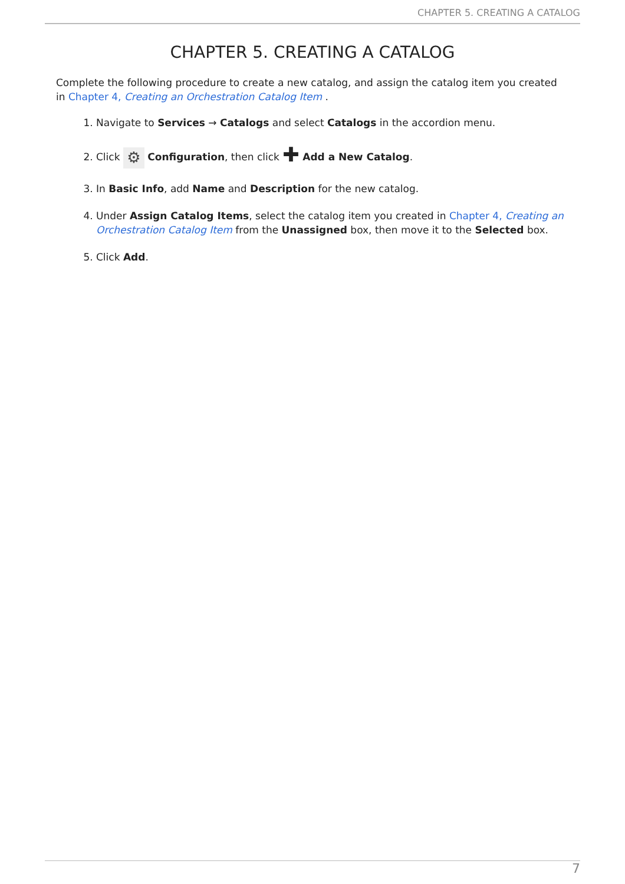CHAPTER 5. CREATING A CATALOG
CHAPTER 5. CREATING A CATALOG
Complete the following procedure to create a new catalog, and assign the catalog item you created in Chapter 4, Creating an Orchestration Catalog Item .
1. Navigate to Services → Catalogs and select Catalogs in the accordion menu.
2. Click ⚙ Configuration, then click ✚ Add a New Catalog.
3. In Basic Info, add Name and Description for the new catalog.
4. Under Assign Catalog Items, select the catalog item you created in Chapter 4, Creating an Orchestration Catalog Item from the Unassigned box, then move it to the Selected box.
5. Click Add.
7